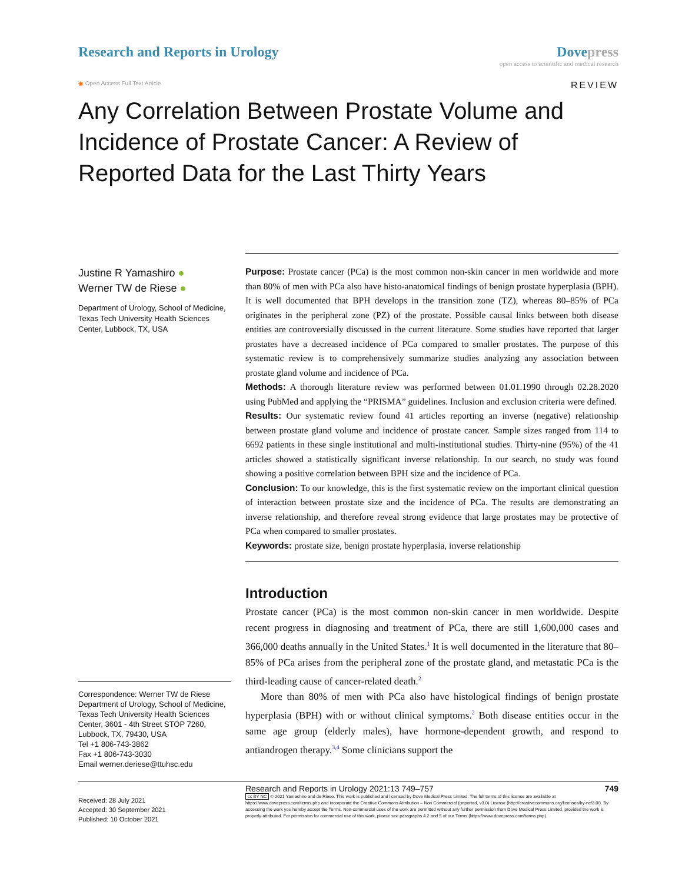Research and Reports in Urology
Dovepress
open access to scientific and medical research
◉ Open Access Full Text Article
REVIEW
Any Correlation Between Prostate Volume and Incidence of Prostate Cancer: A Review of Reported Data for the Last Thirty Years
Justine R Yamashiro ●
Werner TW de Riese ●
Department of Urology, School of Medicine, Texas Tech University Health Sciences Center, Lubbock, TX, USA
Correspondence: Werner TW de Riese
Department of Urology, School of Medicine, Texas Tech University Health Sciences Center, 3601 - 4th Street STOP 7260, Lubbock, TX, 79430, USA
Tel +1 806-743-3862
Fax +1 806-743-3030
Email werner.deriese@ttuhsc.edu
Purpose: Prostate cancer (PCa) is the most common non-skin cancer in men worldwide and more than 80% of men with PCa also have histo-anatomical findings of benign prostate hyperplasia (BPH). It is well documented that BPH develops in the transition zone (TZ), whereas 80–85% of PCa originates in the peripheral zone (PZ) of the prostate. Possible causal links between both disease entities are controversially discussed in the current literature. Some studies have reported that larger prostates have a decreased incidence of PCa compared to smaller prostates. The purpose of this systematic review is to comprehensively summarize studies analyzing any association between prostate gland volume and incidence of PCa.
Methods: A thorough literature review was performed between 01.01.1990 through 02.28.2020 using PubMed and applying the “PRISMA” guidelines. Inclusion and exclusion criteria were defined.
Results: Our systematic review found 41 articles reporting an inverse (negative) relationship between prostate gland volume and incidence of prostate cancer. Sample sizes ranged from 114 to 6692 patients in these single institutional and multi-institutional studies. Thirty-nine (95%) of the 41 articles showed a statistically significant inverse relationship. In our search, no study was found showing a positive correlation between BPH size and the incidence of PCa.
Conclusion: To our knowledge, this is the first systematic review on the important clinical question of interaction between prostate size and the incidence of PCa. The results are demonstrating an inverse relationship, and therefore reveal strong evidence that large prostates may be protective of PCa when compared to smaller prostates.
Keywords: prostate size, benign prostate hyperplasia, inverse relationship
Introduction
Prostate cancer (PCa) is the most common non-skin cancer in men worldwide. Despite recent progress in diagnosing and treatment of PCa, there are still 1,600,000 cases and 366,000 deaths annually in the United States.<sup>1</sup> It is well documented in the literature that 80–85% of PCa arises from the peripheral zone of the prostate gland, and metastatic PCa is the third-leading cause of cancer-related death.<sup>2</sup>
More than 80% of men with PCa also have histological findings of benign prostate hyperplasia (BPH) with or without clinical symptoms.<sup>2</sup> Both disease entities occur in the same age group (elderly males), have hormone-dependent growth, and respond to antiandrogen therapy.<sup>3,4</sup> Some clinicians support the
Received: 28 July 2021
Accepted: 30 September 2021
Published: 10 October 2021
Research and Reports in Urology 2021:13 749–757 749
cc BY NC © 2021 Yamashiro and de Riese. This work is published and licensed by Dove Medical Press Limited. The full terms of this license are available at https://www.dovepress.com/terms.php and incorporate the Creative Commons Attribution – Non Commercial (unported, v3.0) License (http://creativecommons.org/licenses/by-nc/3.0/). By accessing the work you hereby accept the Terms. Non-commercial uses of the work are permitted without any further permission from Dove Medical Press Limited, provided the work is properly attributed. For permission for commercial use of this work, please see paragraphs 4.2 and 5 of our Terms (https://www.dovepress.com/terms.php).